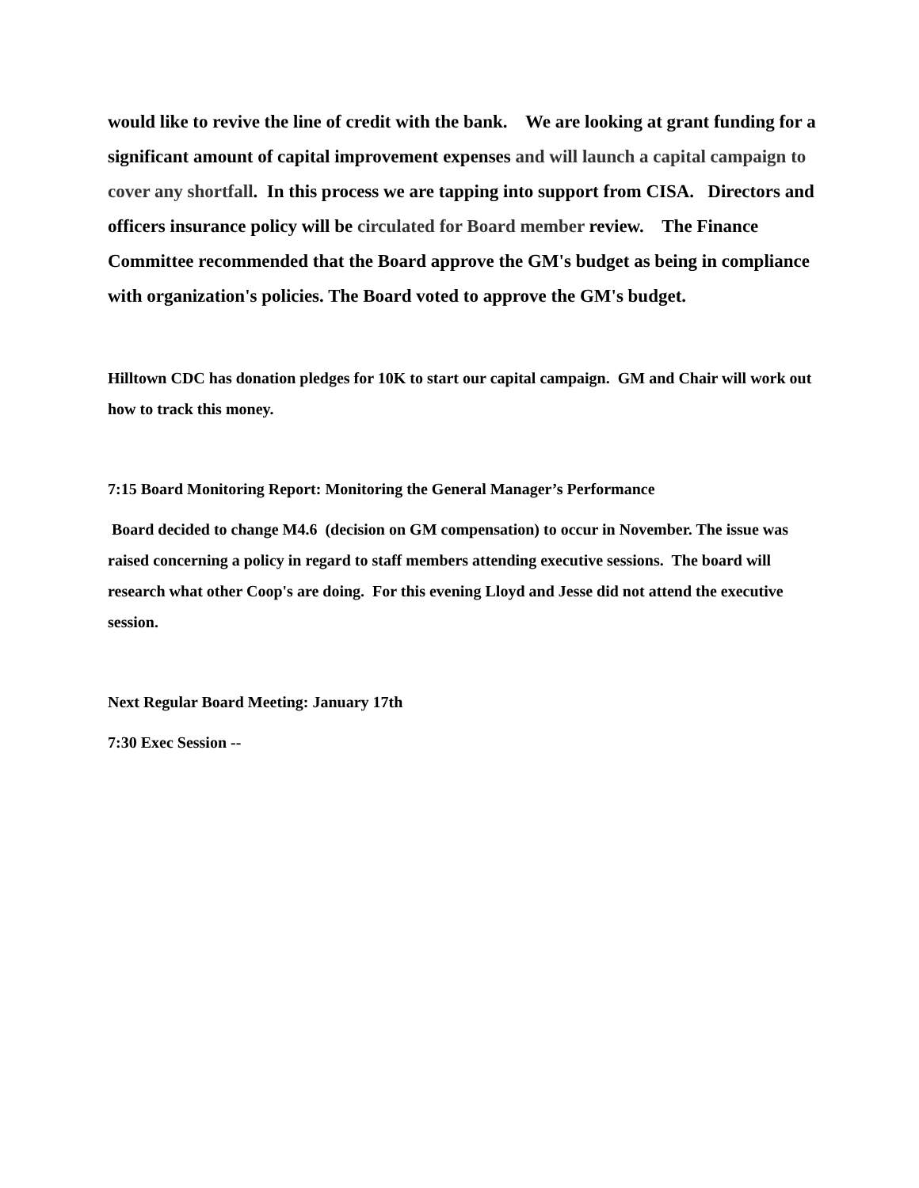would like to revive the line of credit with the bank. We are looking at grant funding for a significant amount of capital improvement expenses and will launch a capital campaign to cover any shortfall. In this process we are tapping into support from CISA. Directors and officers insurance policy will be circulated for Board member review. The Finance Committee recommended that the Board approve the GM's budget as being in compliance with organization's policies. The Board voted to approve the GM's budget.
Hilltown CDC has donation pledges for 10K to start our capital campaign. GM and Chair will work out how to track this money.
7:15 Board Monitoring Report: Monitoring the General Manager’s Performance
Board decided to change M4.6 (decision on GM compensation) to occur in November. The issue was raised concerning a policy in regard to staff members attending executive sessions. The board will research what other Coop's are doing. For this evening Lloyd and Jesse did not attend the executive session.
Next Regular Board Meeting: January 17th
7:30 Exec Session --